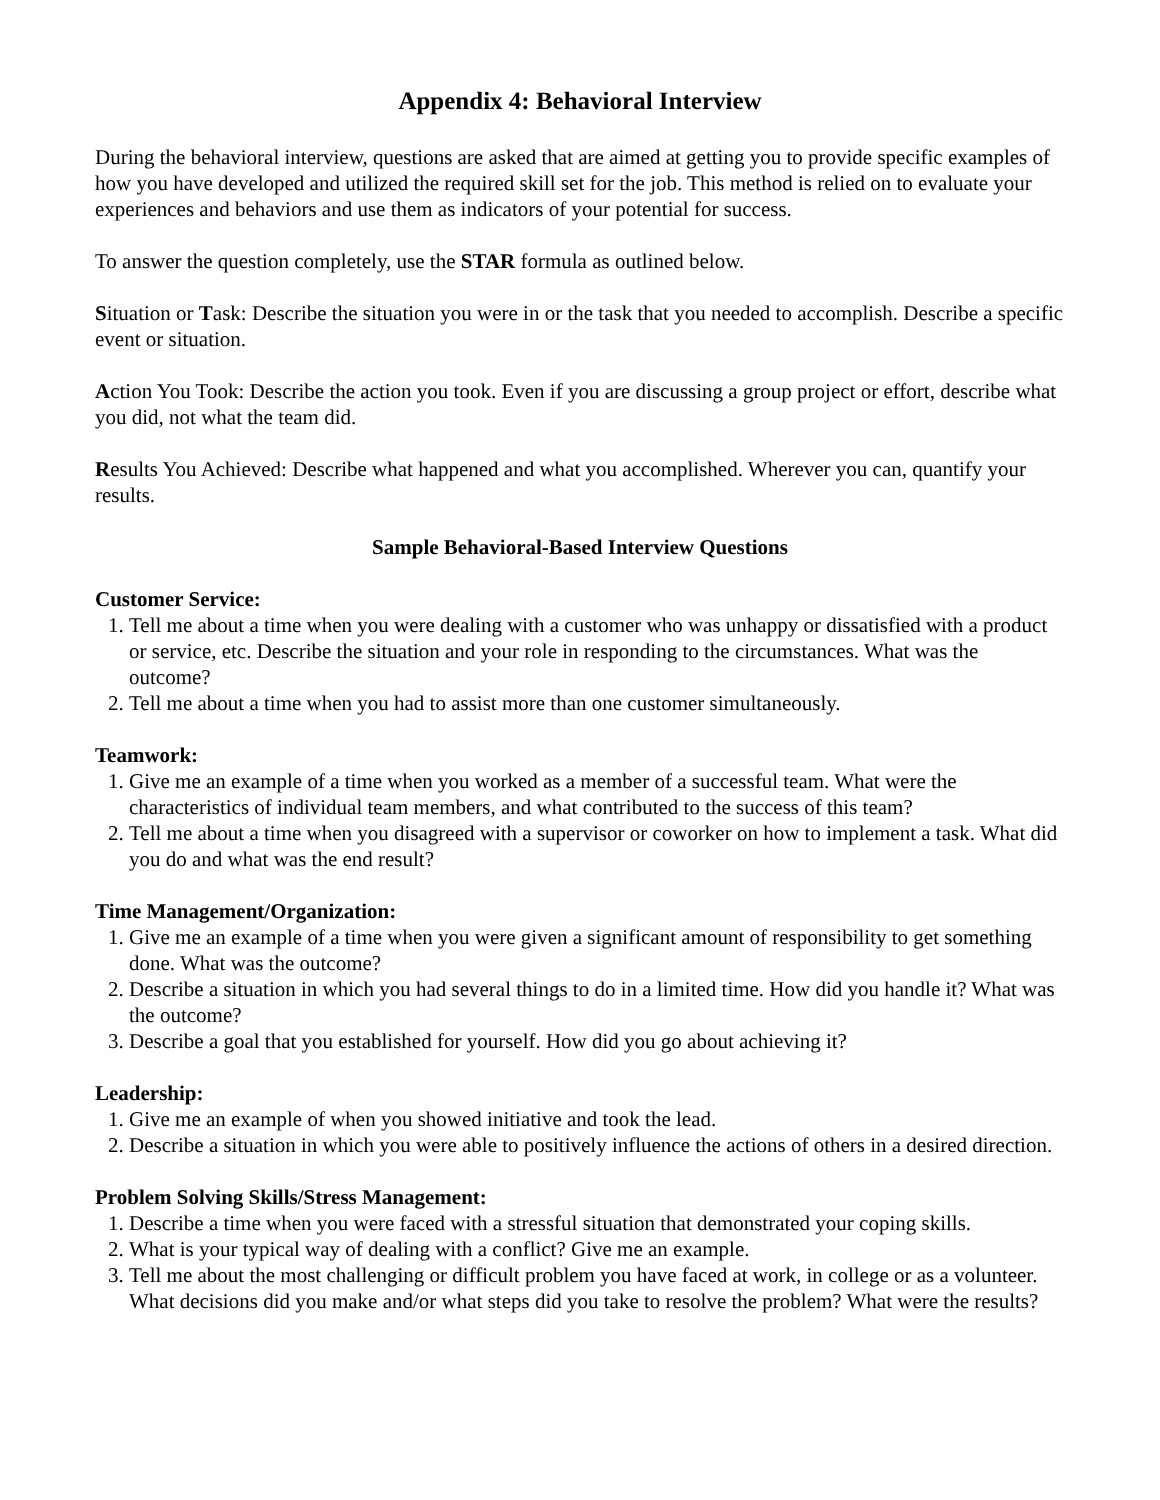Appendix 4: Behavioral Interview
During the behavioral interview, questions are asked that are aimed at getting you to provide specific examples of how you have developed and utilized the required skill set for the job. This method is relied on to evaluate your experiences and behaviors and use them as indicators of your potential for success.
To answer the question completely, use the STAR formula as outlined below.
Situation or Task: Describe the situation you were in or the task that you needed to accomplish. Describe a specific event or situation.
Action You Took: Describe the action you took. Even if you are discussing a group project or effort, describe what you did, not what the team did.
Results You Achieved: Describe what happened and what you accomplished. Wherever you can, quantify your results.
Sample Behavioral-Based Interview Questions
Customer Service:
1. Tell me about a time when you were dealing with a customer who was unhappy or dissatisfied with a product or service, etc. Describe the situation and your role in responding to the circumstances. What was the outcome?
2. Tell me about a time when you had to assist more than one customer simultaneously.
Teamwork:
1. Give me an example of a time when you worked as a member of a successful team. What were the characteristics of individual team members, and what contributed to the success of this team?
2. Tell me about a time when you disagreed with a supervisor or coworker on how to implement a task. What did you do and what was the end result?
Time Management/Organization:
1. Give me an example of a time when you were given a significant amount of responsibility to get something done. What was the outcome?
2. Describe a situation in which you had several things to do in a limited time. How did you handle it? What was the outcome?
3. Describe a goal that you established for yourself. How did you go about achieving it?
Leadership:
1. Give me an example of when you showed initiative and took the lead.
2. Describe a situation in which you were able to positively influence the actions of others in a desired direction.
Problem Solving Skills/Stress Management:
1. Describe a time when you were faced with a stressful situation that demonstrated your coping skills.
2. What is your typical way of dealing with a conflict? Give me an example.
3. Tell me about the most challenging or difficult problem you have faced at work, in college or as a volunteer. What decisions did you make and/or what steps did you take to resolve the problem? What were the results?